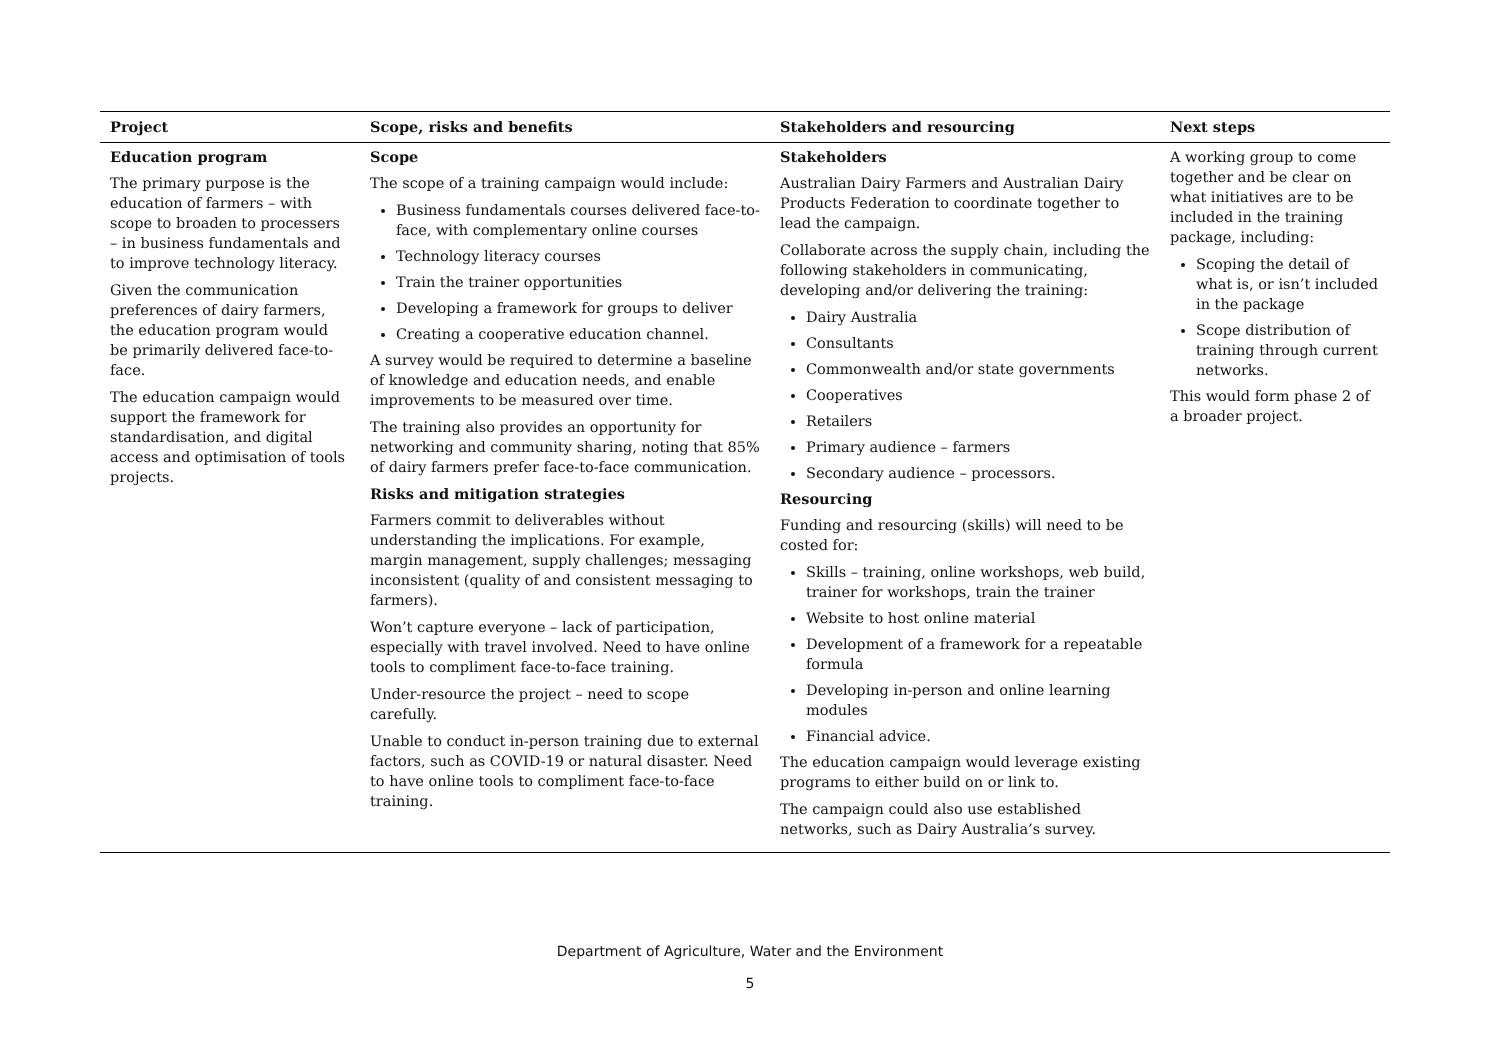| Project | Scope, risks and benefits | Stakeholders and resourcing | Next steps |
| --- | --- | --- | --- |
| Education program The primary purpose is the education of farmers – with scope to broaden to processers – in business fundamentals and to improve technology literacy. Given the communication preferences of dairy farmers, the education program would be primarily delivered face-to-face. The education campaign would support the framework for standardisation, and digital access and optimisation of tools projects. | Scope The scope of a training campaign would include: Business fundamentals courses delivered face-to-face, with complementary online courses Technology literacy courses Train the trainer opportunities Developing a framework for groups to deliver Creating a cooperative education channel. A survey would be required to determine a baseline of knowledge and education needs, and enable improvements to be measured over time. The training also provides an opportunity for networking and community sharing, noting that 85% of dairy farmers prefer face-to-face communication. Risks and mitigation strategies Farmers commit to deliverables without understanding the implications. For example, margin management, supply challenges; messaging inconsistent (quality of and consistent messaging to farmers). Won’t capture everyone – lack of participation, especially with travel involved. Need to have online tools to compliment face-to-face training. Under-resource the project – need to scope carefully. Unable to conduct in-person training due to external factors, such as COVID-19 or natural disaster. Need to have online tools to compliment face-to-face training. | Stakeholders Australian Dairy Farmers and Australian Dairy Products Federation to coordinate together to lead the campaign. Collaborate across the supply chain, including the following stakeholders in communicating, developing and/or delivering the training: Dairy Australia Consultants Commonwealth and/or state governments Cooperatives Retailers Primary audience – farmers Secondary audience – processors. Resourcing Funding and resourcing (skills) will need to be costed for: Skills – training, online workshops, web build, trainer for workshops, train the trainer Website to host online material Development of a framework for a repeatable formula Developing in-person and online learning modules Financial advice. The education campaign would leverage existing programs to either build on or link to. The campaign could also use established networks, such as Dairy Australia’s survey. | A working group to come together and be clear on what initiatives are to be included in the training package, including: Scoping the detail of what is, or isn’t included in the package Scope distribution of training through current networks. This would form phase 2 of a broader project. |
Department of Agriculture, Water and the Environment
5